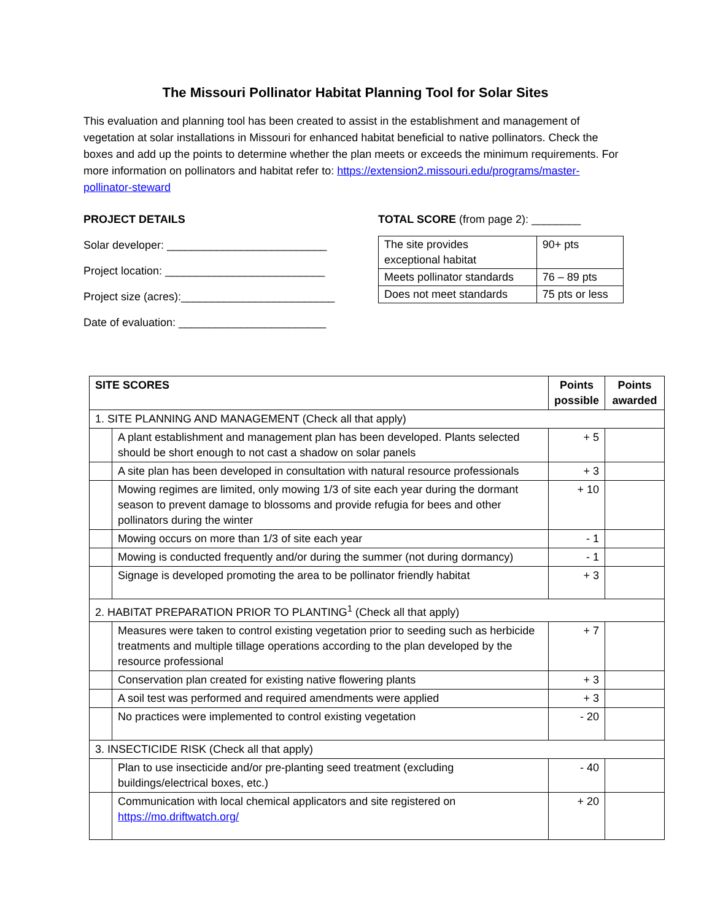The Missouri Pollinator Habitat Planning Tool for Solar Sites
This evaluation and planning tool has been created to assist in the establishment and management of vegetation at solar installations in Missouri for enhanced habitat beneficial to native pollinators. Check the boxes and add up the points to determine whether the plan meets or exceeds the minimum requirements. For more information on pollinators and habitat refer to: https://extension2.missouri.edu/programs/master-pollinator-steward
PROJECT DETAILS
Solar developer: __________________________
Project location: __________________________
Project size (acres):_________________________
Date of evaluation: ________________________
TOTAL SCORE (from page 2): ________
| The site provides exceptional habitat | 90+ pts |
| Meets pollinator standards | 76 – 89 pts |
| Does not meet standards | 75 pts or less |
| SITE SCORES | | Points possible | Points awarded |
| --- | --- | --- | --- |
| 1. SITE PLANNING AND MANAGEMENT (Check all that apply) | | | |
| | A plant establishment and management plan has been developed. Plants selected should be short enough to not cast a shadow on solar panels | + 5 | |
| | A site plan has been developed in consultation with natural resource professionals | + 3 | |
| | Mowing regimes are limited, only mowing 1/3 of site each year during the dormant season to prevent damage to blossoms and provide refugia for bees and other pollinators during the winter | + 10 | |
| | Mowing occurs on more than 1/3 of site each year | - 1 | |
| | Mowing is conducted frequently and/or during the summer (not during dormancy) | - 1 | |
| | Signage is developed promoting the area to be pollinator friendly habitat | + 3 | |
| 2. HABITAT PREPARATION PRIOR TO PLANTING<sup>1</sup> (Check all that apply) | | | |
| | Measures were taken to control existing vegetation prior to seeding such as herbicide treatments and multiple tillage operations according to the plan developed by the resource professional | + 7 | |
| | Conservation plan created for existing native flowering plants | + 3 | |
| | A soil test was performed and required amendments were applied | + 3 | |
| | No practices were implemented to control existing vegetation | - 20 | |
| 3. INSECTICIDE RISK (Check all that apply) | | | |
| | Plan to use insecticide and/or pre-planting seed treatment (excluding buildings/electrical boxes, etc.) | - 40 | |
| | Communication with local chemical applicators and site registered on https://mo.driftwatch.org/ | + 20 | |